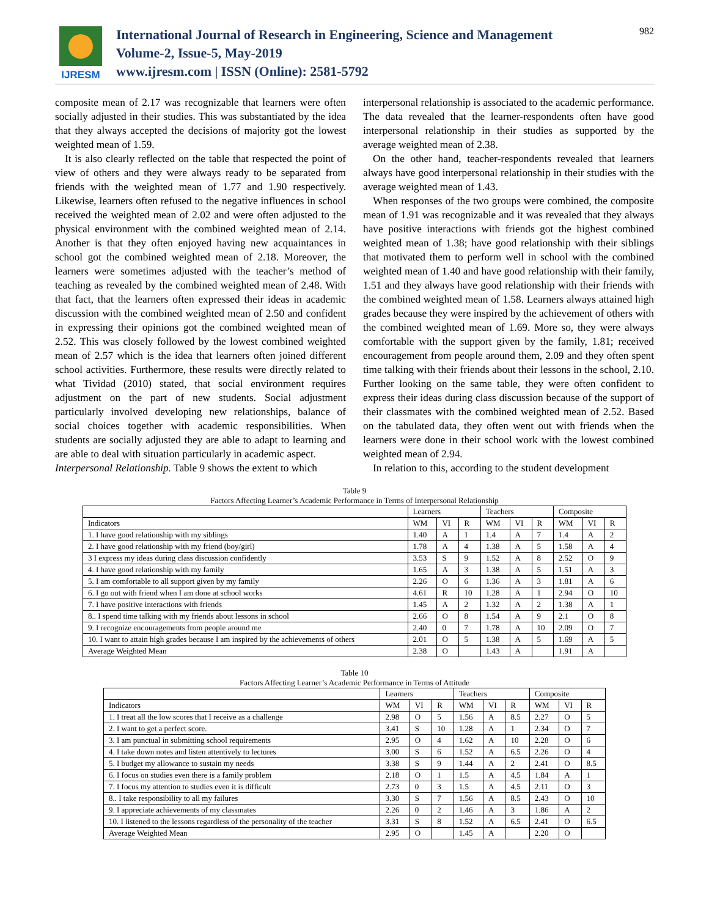IJRESM
International Journal of Research in Engineering, Science and Management
Volume-2, Issue-5, May-2019
www.ijresm.com | ISSN (Online): 2581-5792
982
composite mean of 2.17 was recognizable that learners were often socially adjusted in their studies. This was substantiated by the idea that they always accepted the decisions of majority got the lowest weighted mean of 1.59.
It is also clearly reflected on the table that respected the point of view of others and they were always ready to be separated from friends with the weighted mean of 1.77 and 1.90 respectively. Likewise, learners often refused to the negative influences in school received the weighted mean of 2.02 and were often adjusted to the physical environment with the combined weighted mean of 2.14. Another is that they often enjoyed having new acquaintances in school got the combined weighted mean of 2.18. Moreover, the learners were sometimes adjusted with the teacher’s method of teaching as revealed by the combined weighted mean of 2.48. With that fact, that the learners often expressed their ideas in academic discussion with the combined weighted mean of 2.50 and confident in expressing their opinions got the combined weighted mean of 2.52. This was closely followed by the lowest combined weighted mean of 2.57 which is the idea that learners often joined different school activities. Furthermore, these results were directly related to what Tividad (2010) stated, that social environment requires adjustment on the part of new students. Social adjustment particularly involved developing new relationships, balance of social choices together with academic responsibilities. When students are socially adjusted they are able to adapt to learning and are able to deal with situation particularly in academic aspect.
Interpersonal Relationship. Table 9 shows the extent to which
interpersonal relationship is associated to the academic performance. The data revealed that the learner-respondents often have good interpersonal relationship in their studies as supported by the average weighted mean of 2.38.
On the other hand, teacher-respondents revealed that learners always have good interpersonal relationship in their studies with the average weighted mean of 1.43.
When responses of the two groups were combined, the composite mean of 1.91 was recognizable and it was revealed that they always have positive interactions with friends got the highest combined weighted mean of 1.38; have good relationship with their siblings that motivated them to perform well in school with the combined weighted mean of 1.40 and have good relationship with their family, 1.51 and they always have good relationship with their friends with the combined weighted mean of 1.58. Learners always attained high grades because they were inspired by the achievement of others with the combined weighted mean of 1.69. More so, they were always comfortable with the support given by the family, 1.81; received encouragement from people around them, 2.09 and they often spent time talking with their friends about their lessons in the school, 2.10. Further looking on the same table, they were often confident to express their ideas during class discussion because of the support of their classmates with the combined weighted mean of 2.52. Based on the tabulated data, they often went out with friends when the learners were done in their school work with the lowest combined weighted mean of 2.94.
In relation to this, according to the student development
Table 9
Factors Affecting Learner’s Academic Performance in Terms of Interpersonal Relationship
| | Learners | | | Teachers | | | Composite | | |
| --- | --- | --- | --- | --- | --- | --- | --- | --- | --- |
| Indicators | WM | VI | R | WM | VI | R | WM | VI | R |
| 1. I have good relationship with my siblings | 1.40 | A | 1 | 1.4 | A | 7 | 1.4 | A | 2 |
| 2. I have good relationship with my friend (boy/girl) | 1.78 | A | 4 | 1.38 | A | 5 | 1.58 | A | 4 |
| 3 I express my ideas during class discussion confidently | 3.53 | S | 9 | 1.52 | A | 8 | 2.52 | O | 9 |
| 4. I have good relationship with my family | 1.65 | A | 3 | 1.38 | A | 5 | 1.51 | A | 3 |
| 5. I am comfortable to all support given by my family | 2.26 | O | 6 | 1.36 | A | 3 | 1.81 | A | 6 |
| 6. I go out with friend when I am done at school works | 4.61 | R | 10 | 1.28 | A | 1 | 2.94 | O | 10 |
| 7. I have positive interactions with friends | 1.45 | A | 2 | 1.32 | A | 2 | 1.38 | A | 1 |
| 8.. I spend time talking with my friends about lessons in school | 2.66 | O | 8 | 1.54 | A | 9 | 2.1 | O | 8 |
| 9. I recognize encouragements from people around me | 2.40 | 0 | 7 | 1.78 | A | 10 | 2.09 | O | 7 |
| 10. I want to attain high grades because I am inspired by the achievements of others | 2.01 | O | 5 | 1.38 | A | 5 | 1.69 | A | 5 |
| Average Weighted Mean | 2.38 | O | | 1.43 | A | | 1.91 | A | |
Table 10
Factors Affecting Learner’s Academic Performance in Terms of Attitude
| | Learners | | | Teachers | | | Composite | | |
| --- | --- | --- | --- | --- | --- | --- | --- | --- | --- |
| Indicators | WM | VI | R | WM | VI | R | WM | VI | R |
| 1. I treat all the low scores that I receive as a challenge | 2.98 | O | 5 | 1.56 | A | 8.5 | 2.27 | O | 5 |
| 2. I want to get a perfect score. | 3.41 | S | 10 | 1.28 | A | 1 | 2.34 | O | 7 |
| 3. I am punctual in submitting school requirements | 2.95 | O | 4 | 1.62 | A | 10 | 2.28 | O | 6 |
| 4. I take down notes and listen attentively to lectures | 3.00 | S | 6 | 1.52 | A | 6.5 | 2.26 | O | 4 |
| 5. I budget my allowance to sustain my needs | 3.38 | S | 9 | 1.44 | A | 2 | 2.41 | O | 8.5 |
| 6. I focus on studies even there is a family problem | 2.18 | O | 1 | 1.5 | A | 4.5 | 1.84 | A | 1 |
| 7. I focus my attention to studies even it is difficult | 2.73 | 0 | 3 | 1.5 | A | 4.5 | 2.11 | O | 3 |
| 8.. I take responsibility to all my failures | 3.30 | S | 7 | 1.56 | A | 8.5 | 2.43 | O | 10 |
| 9. I appreciate achievements of my classmates | 2.26 | 0 | 2 | 1.46 | A | 3 | 1.86 | A | 2 |
| 10. I listened to the lessons regardless of the personality of the teacher | 3.31 | S | 8 | 1.52 | A | 6.5 | 2.41 | O | 6.5 |
| Average Weighted Mean | 2.95 | O | | 1.45 | A | | 2.20 | O | |